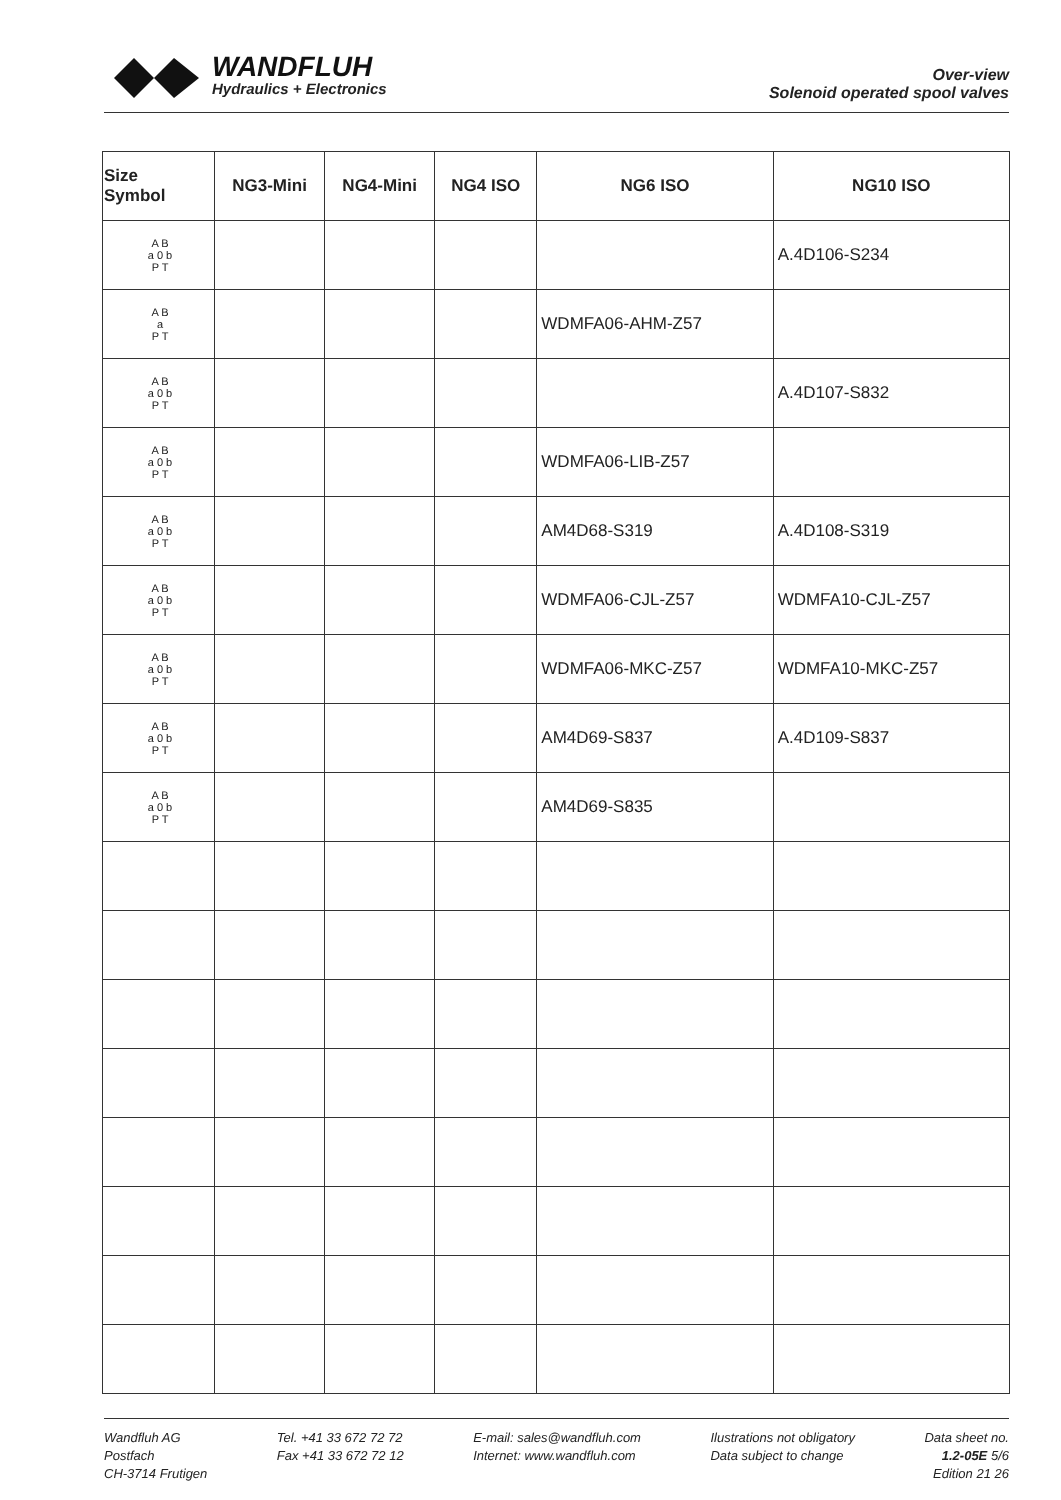WANDFLUH
Hydraulics + Electronics
Over-view
Solenoid operated spool valves
| Size Symbol | NG3-Mini | NG4-Mini | NG4 ISO | NG6 ISO | NG10 ISO |
| --- | --- | --- | --- | --- | --- |
| A B a 0 b P T | | | | | A.4D106-S234 |
| A B a P T | | | | WDMFA06-AHM-Z57 | |
| A B a 0 b P T | | | | | A.4D107-S832 |
| A B a 0 b P T | | | | WDMFA06-LIB-Z57 | |
| A B a 0 b P T | | | | AM4D68-S319 | A.4D108-S319 |
| A B a 0 b P T | | | | WDMFA06-CJL-Z57 | WDMFA10-CJL-Z57 |
| A B a 0 b P T | | | | WDMFA06-MKC-Z57 | WDMFA10-MKC-Z57 |
| A B a 0 b P T | | | | AM4D69-S837 | A.4D109-S837 |
| A B a 0 b P T | | | | AM4D69-S835 | |
Wandfluh AG
Postfach
CH-3714 Frutigen
Tel. +41 33 672 72 72
Fax +41 33 672 72 12
E-mail: sales@wandfluh.com
Internet: www.wandfluh.com
Ilustrations not obligatory
Data subject to change
Data sheet no.
1.2-05E 5/6
Edition 21 26